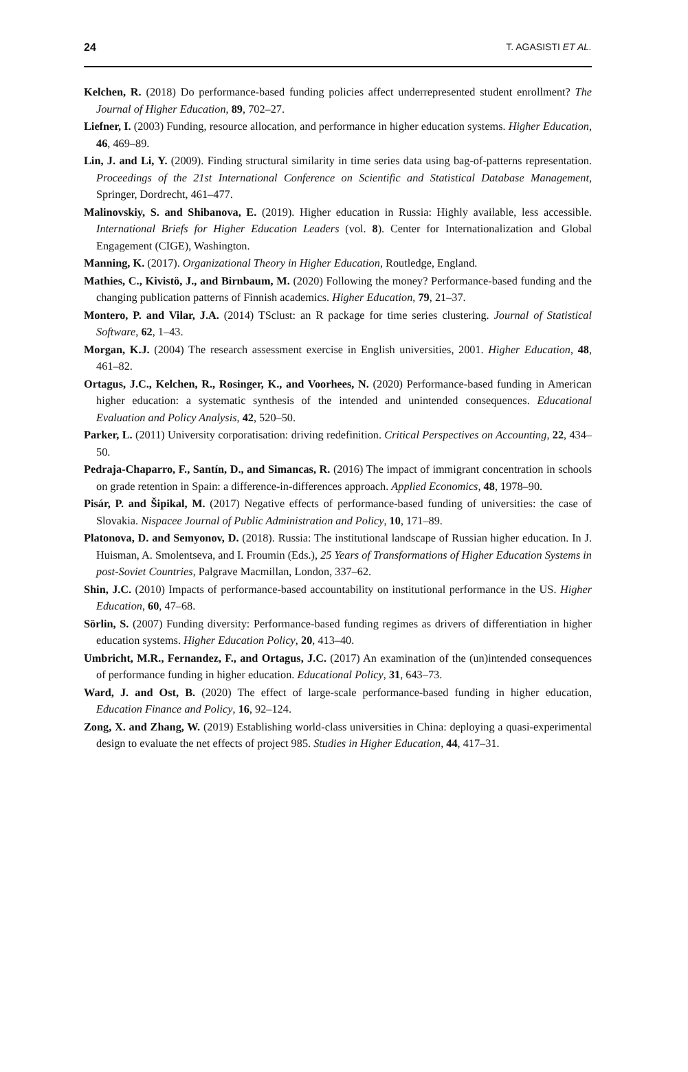24 T. AGASISTI ET AL.
Kelchen, R. (2018) Do performance-based funding policies affect underrepresented student enrollment? The Journal of Higher Education, 89, 702–27.
Liefner, I. (2003) Funding, resource allocation, and performance in higher education systems. Higher Education, 46, 469–89.
Lin, J. and Li, Y. (2009). Finding structural similarity in time series data using bag-of-patterns representation. Proceedings of the 21st International Conference on Scientific and Statistical Database Management, Springer, Dordrecht, 461–477.
Malinovskiy, S. and Shibanova, E. (2019). Higher education in Russia: Highly available, less accessible. International Briefs for Higher Education Leaders (vol. 8). Center for Internationalization and Global Engagement (CIGE), Washington.
Manning, K. (2017). Organizational Theory in Higher Education, Routledge, England.
Mathies, C., Kivistö, J., and Birnbaum, M. (2020) Following the money? Performance-based funding and the changing publication patterns of Finnish academics. Higher Education, 79, 21–37.
Montero, P. and Vilar, J.A. (2014) TSclust: an R package for time series clustering. Journal of Statistical Software, 62, 1–43.
Morgan, K.J. (2004) The research assessment exercise in English universities, 2001. Higher Education, 48, 461–82.
Ortagus, J.C., Kelchen, R., Rosinger, K., and Voorhees, N. (2020) Performance-based funding in American higher education: a systematic synthesis of the intended and unintended consequences. Educational Evaluation and Policy Analysis, 42, 520–50.
Parker, L. (2011) University corporatisation: driving redefinition. Critical Perspectives on Accounting, 22, 434–50.
Pedraja-Chaparro, F., Santín, D., and Simancas, R. (2016) The impact of immigrant concentration in schools on grade retention in Spain: a difference-in-differences approach. Applied Economics, 48, 1978–90.
Pisár, P. and Šipikal, M. (2017) Negative effects of performance-based funding of universities: the case of Slovakia. Nispacee Journal of Public Administration and Policy, 10, 171–89.
Platonova, D. and Semyonov, D. (2018). Russia: The institutional landscape of Russian higher education. In J. Huisman, A. Smolentseva, and I. Froumin (Eds.), 25 Years of Transformations of Higher Education Systems in post-Soviet Countries, Palgrave Macmillan, London, 337–62.
Shin, J.C. (2010) Impacts of performance-based accountability on institutional performance in the US. Higher Education, 60, 47–68.
Sörlin, S. (2007) Funding diversity: Performance-based funding regimes as drivers of differentiation in higher education systems. Higher Education Policy, 20, 413–40.
Umbricht, M.R., Fernandez, F., and Ortagus, J.C. (2017) An examination of the (un)intended consequences of performance funding in higher education. Educational Policy, 31, 643–73.
Ward, J. and Ost, B. (2020) The effect of large-scale performance-based funding in higher education, Education Finance and Policy, 16, 92–124.
Zong, X. and Zhang, W. (2019) Establishing world-class universities in China: deploying a quasi-experimental design to evaluate the net effects of project 985. Studies in Higher Education, 44, 417–31.